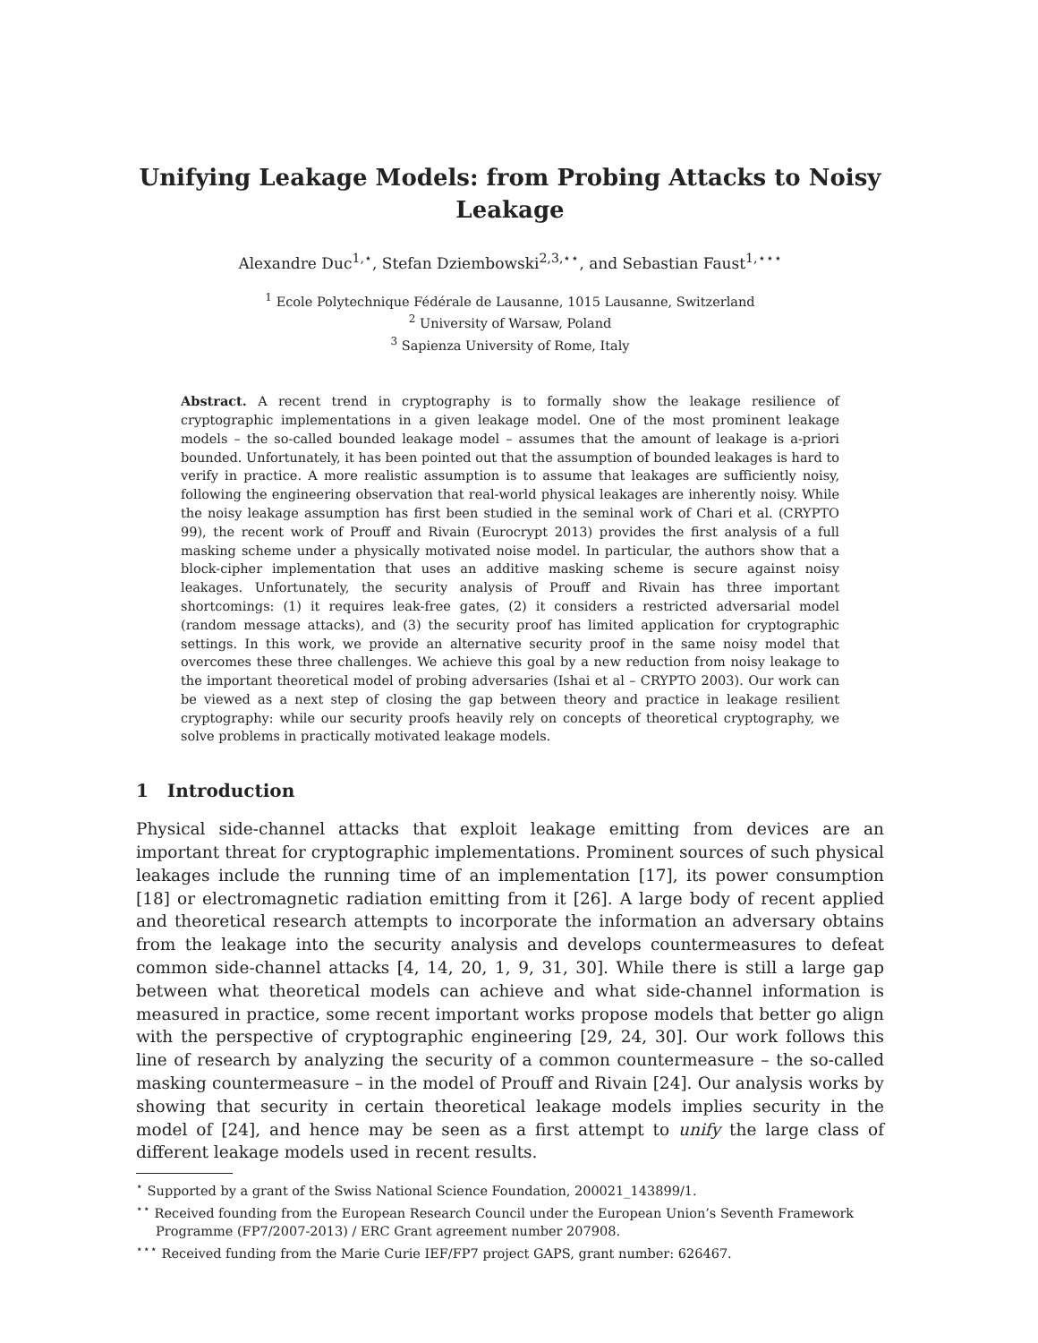Unifying Leakage Models: from Probing Attacks to Noisy Leakage
Alexandre Duc<sup>1,⋆</sup>, Stefan Dziembowski<sup>2,3,⋆⋆</sup>, and Sebastian Faust<sup>1,⋆⋆⋆</sup>
<sup>1</sup> Ecole Polytechnique Fédérale de Lausanne, 1015 Lausanne, Switzerland
<sup>2</sup> University of Warsaw, Poland
<sup>3</sup> Sapienza University of Rome, Italy
Abstract. A recent trend in cryptography is to formally show the leakage resilience of cryptographic implementations in a given leakage model. One of the most prominent leakage models – the so-called bounded leakage model – assumes that the amount of leakage is a-priori bounded. Unfortunately, it has been pointed out that the assumption of bounded leakages is hard to verify in practice. A more realistic assumption is to assume that leakages are sufficiently noisy, following the engineering observation that real-world physical leakages are inherently noisy. While the noisy leakage assumption has first been studied in the seminal work of Chari et al. (CRYPTO 99), the recent work of Prouff and Rivain (Eurocrypt 2013) provides the first analysis of a full masking scheme under a physically motivated noise model. In particular, the authors show that a block-cipher implementation that uses an additive masking scheme is secure against noisy leakages. Unfortunately, the security analysis of Prouff and Rivain has three important shortcomings: (1) it requires leak-free gates, (2) it considers a restricted adversarial model (random message attacks), and (3) the security proof has limited application for cryptographic settings. In this work, we provide an alternative security proof in the same noisy model that overcomes these three challenges. We achieve this goal by a new reduction from noisy leakage to the important theoretical model of probing adversaries (Ishai et al – CRYPTO 2003). Our work can be viewed as a next step of closing the gap between theory and practice in leakage resilient cryptography: while our security proofs heavily rely on concepts of theoretical cryptography, we solve problems in practically motivated leakage models.
1 Introduction
Physical side-channel attacks that exploit leakage emitting from devices are an important threat for cryptographic implementations. Prominent sources of such physical leakages include the running time of an implementation [17], its power consumption [18] or electromagnetic radiation emitting from it [26]. A large body of recent applied and theoretical research attempts to incorporate the information an adversary obtains from the leakage into the security analysis and develops countermeasures to defeat common side-channel attacks [4, 14, 20, 1, 9, 31, 30]. While there is still a large gap between what theoretical models can achieve and what side-channel information is measured in practice, some recent important works propose models that better go align with the perspective of cryptographic engineering [29, 24, 30]. Our work follows this line of research by analyzing the security of a common countermeasure – the so-called masking countermeasure – in the model of Prouff and Rivain [24]. Our analysis works by showing that security in certain theoretical leakage models implies security in the model of [24], and hence may be seen as a first attempt to unify the large class of different leakage models used in recent results.
<sup>⋆</sup> Supported by a grant of the Swiss National Science Foundation, 200021_143899/1.
<sup>⋆⋆</sup> Received founding from the European Research Council under the European Union’s Seventh Framework Programme (FP7/2007-2013) / ERC Grant agreement number 207908.
<sup>⋆⋆⋆</sup> Received funding from the Marie Curie IEF/FP7 project GAPS, grant number: 626467.